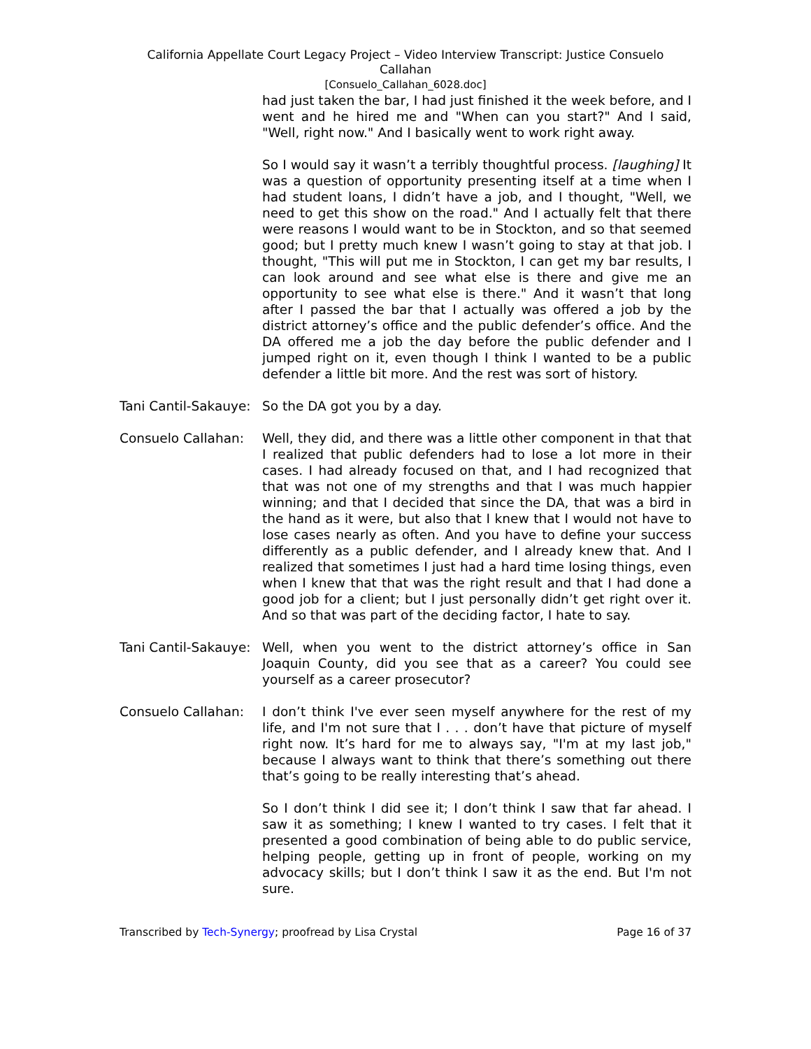California Appellate Court Legacy Project – Video Interview Transcript: Justice Consuelo
Callahan
[Consuelo_Callahan_6028.doc]
had just taken the bar, I had just finished it the week before, and I went and he hired me and "When can you start?" And I said, "Well, right now." And I basically went to work right away.
So I would say it wasn’t a terribly thoughtful process. [laughing] It was a question of opportunity presenting itself at a time when I had student loans, I didn’t have a job, and I thought, "Well, we need to get this show on the road." And I actually felt that there were reasons I would want to be in Stockton, and so that seemed good; but I pretty much knew I wasn’t going to stay at that job. I thought, "This will put me in Stockton, I can get my bar results, I can look around and see what else is there and give me an opportunity to see what else is there." And it wasn’t that long after I passed the bar that I actually was offered a job by the district attorney’s office and the public defender’s office. And the DA offered me a job the day before the public defender and I jumped right on it, even though I think I wanted to be a public defender a little bit more. And the rest was sort of history.
Tani Cantil-Sakauye:
So the DA got you by a day.
Consuelo Callahan: Well, they did, and there was a little other component in that that I realized that public defenders had to lose a lot more in their cases. I had already focused on that, and I had recognized that that was not one of my strengths and that I was much happier winning; and that I decided that since the DA, that was a bird in the hand as it were, but also that I knew that I would not have to lose cases nearly as often. And you have to define your success differently as a public defender, and I already knew that. And I realized that sometimes I just had a hard time losing things, even when I knew that that was the right result and that I had done a good job for a client; but I just personally didn’t get right over it. And so that was part of the deciding factor, I hate to say.
Tani Cantil-Sakauye:
Well, when you went to the district attorney’s office in San Joaquin County, did you see that as a career? You could see yourself as a career prosecutor?
Consuelo Callahan: I don’t think I've ever seen myself anywhere for the rest of my life, and I'm not sure that I . . . don’t have that picture of myself right now. It’s hard for me to always say, "I'm at my last job," because I always want to think that there’s something out there that’s going to be really interesting that’s ahead.
So I don’t think I did see it; I don’t think I saw that far ahead. I saw it as something; I knew I wanted to try cases. I felt that it presented a good combination of being able to do public service, helping people, getting up in front of people, working on my advocacy skills; but I don’t think I saw it as the end. But I'm not sure.
Transcribed by Tech-Synergy; proofread by Lisa Crystal Page 16 of 37